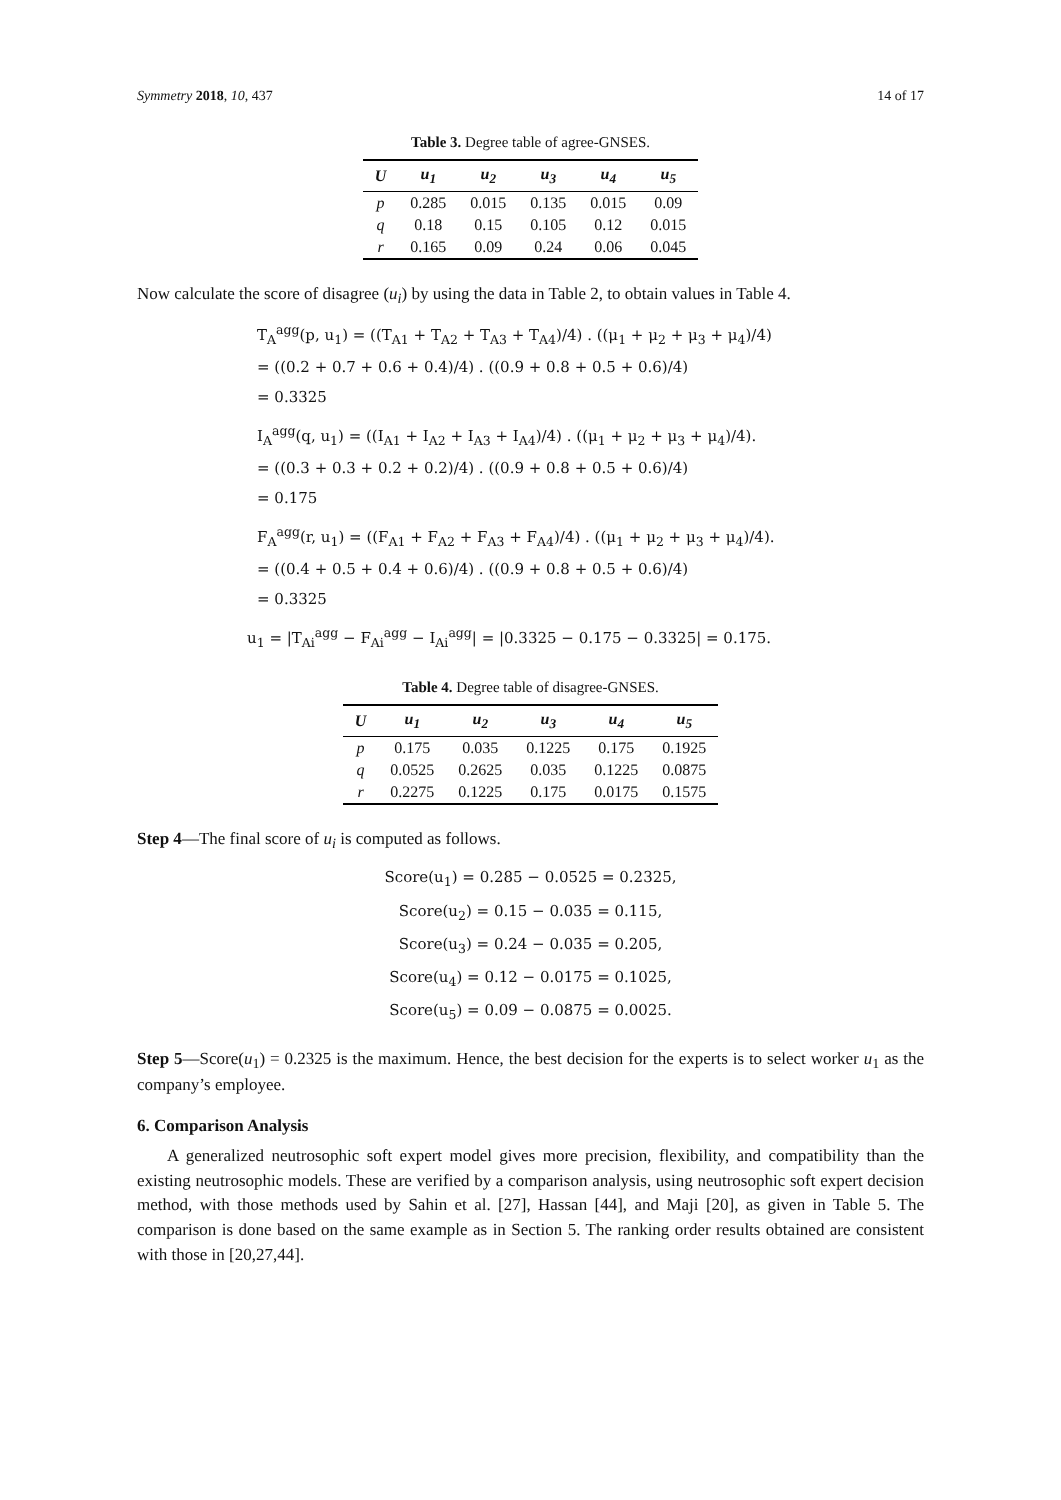Symmetry 2018, 10, 437 14 of 17
Table 3. Degree table of agree-GNSES.
| U | u<sub>1</sub> | u<sub>2</sub> | u<sub>3</sub> | u<sub>4</sub> | u<sub>5</sub> |
| --- | --- | --- | --- | --- | --- |
| p | 0.285 | 0.015 | 0.135 | 0.015 | 0.09 |
| q | 0.18 | 0.15 | 0.105 | 0.12 | 0.015 |
| r | 0.165 | 0.09 | 0.24 | 0.06 | 0.045 |
Now calculate the score of disagree (u<sub>i</sub>) by using the data in Table 2, to obtain values in Table 4.
T<sub>A</sub><sup>agg</sup>(p, u<sub>1</sub>) = ((T<sub>A1</sub> + T<sub>A2</sub> + T<sub>A3</sub> + T<sub>A4</sub>)/4) . ((μ<sub>1</sub> + μ<sub>2</sub> + μ<sub>3</sub> + μ<sub>4</sub>)/4)
= ((0.2 + 0.7 + 0.6 + 0.4)/4) . ((0.9 + 0.8 + 0.5 + 0.6)/4)
= 0.3325
I<sub>A</sub><sup>agg</sup>(q, u<sub>1</sub>) = ((I<sub>A1</sub> + I<sub>A2</sub> + I<sub>A3</sub> + I<sub>A4</sub>)/4) . ((μ<sub>1</sub> + μ<sub>2</sub> + μ<sub>3</sub> + μ<sub>4</sub>)/4).
= ((0.3 + 0.3 + 0.2 + 0.2)/4) . ((0.9 + 0.8 + 0.5 + 0.6)/4)
= 0.175
F<sub>A</sub><sup>agg</sup>(r, u<sub>1</sub>) = ((F<sub>A1</sub> + F<sub>A2</sub> + F<sub>A3</sub> + F<sub>A4</sub>)/4) . ((μ<sub>1</sub> + μ<sub>2</sub> + μ<sub>3</sub> + μ<sub>4</sub>)/4).
= ((0.4 + 0.5 + 0.4 + 0.6)/4) . ((0.9 + 0.8 + 0.5 + 0.6)/4)
= 0.3325
u<sub>1</sub> = |T<sub>Ai</sub><sup>agg</sup> − F<sub>Ai</sub><sup>agg</sup> − I<sub>Ai</sub><sup>agg</sup>| = |0.3325 − 0.175 − 0.3325| = 0.175.
Table 4. Degree table of disagree-GNSES.
| U | u<sub>1</sub> | u<sub>2</sub> | u<sub>3</sub> | u<sub>4</sub> | u<sub>5</sub> |
| --- | --- | --- | --- | --- | --- |
| p | 0.175 | 0.035 | 0.1225 | 0.175 | 0.1925 |
| q | 0.0525 | 0.2625 | 0.035 | 0.1225 | 0.0875 |
| r | 0.2275 | 0.1225 | 0.175 | 0.0175 | 0.1575 |
Step 4—The final score of u<sub>i</sub> is computed as follows.
Score(u<sub>1</sub>) = 0.285 − 0.0525 = 0.2325,
Score(u<sub>2</sub>) = 0.15 − 0.035 = 0.115,
Score(u<sub>3</sub>) = 0.24 − 0.035 = 0.205,
Score(u<sub>4</sub>) = 0.12 − 0.0175 = 0.1025,
Score(u<sub>5</sub>) = 0.09 − 0.0875 = 0.0025.
Step 5—Score(u<sub>1</sub>) = 0.2325 is the maximum. Hence, the best decision for the experts is to select worker u<sub>1</sub> as the company’s employee.
6. Comparison Analysis
A generalized neutrosophic soft expert model gives more precision, flexibility, and compatibility than the existing neutrosophic models. These are verified by a comparison analysis, using neutrosophic soft expert decision method, with those methods used by Sahin et al. [27], Hassan [44], and Maji [20], as given in Table 5. The comparison is done based on the same example as in Section 5. The ranking order results obtained are consistent with those in [20,27,44].